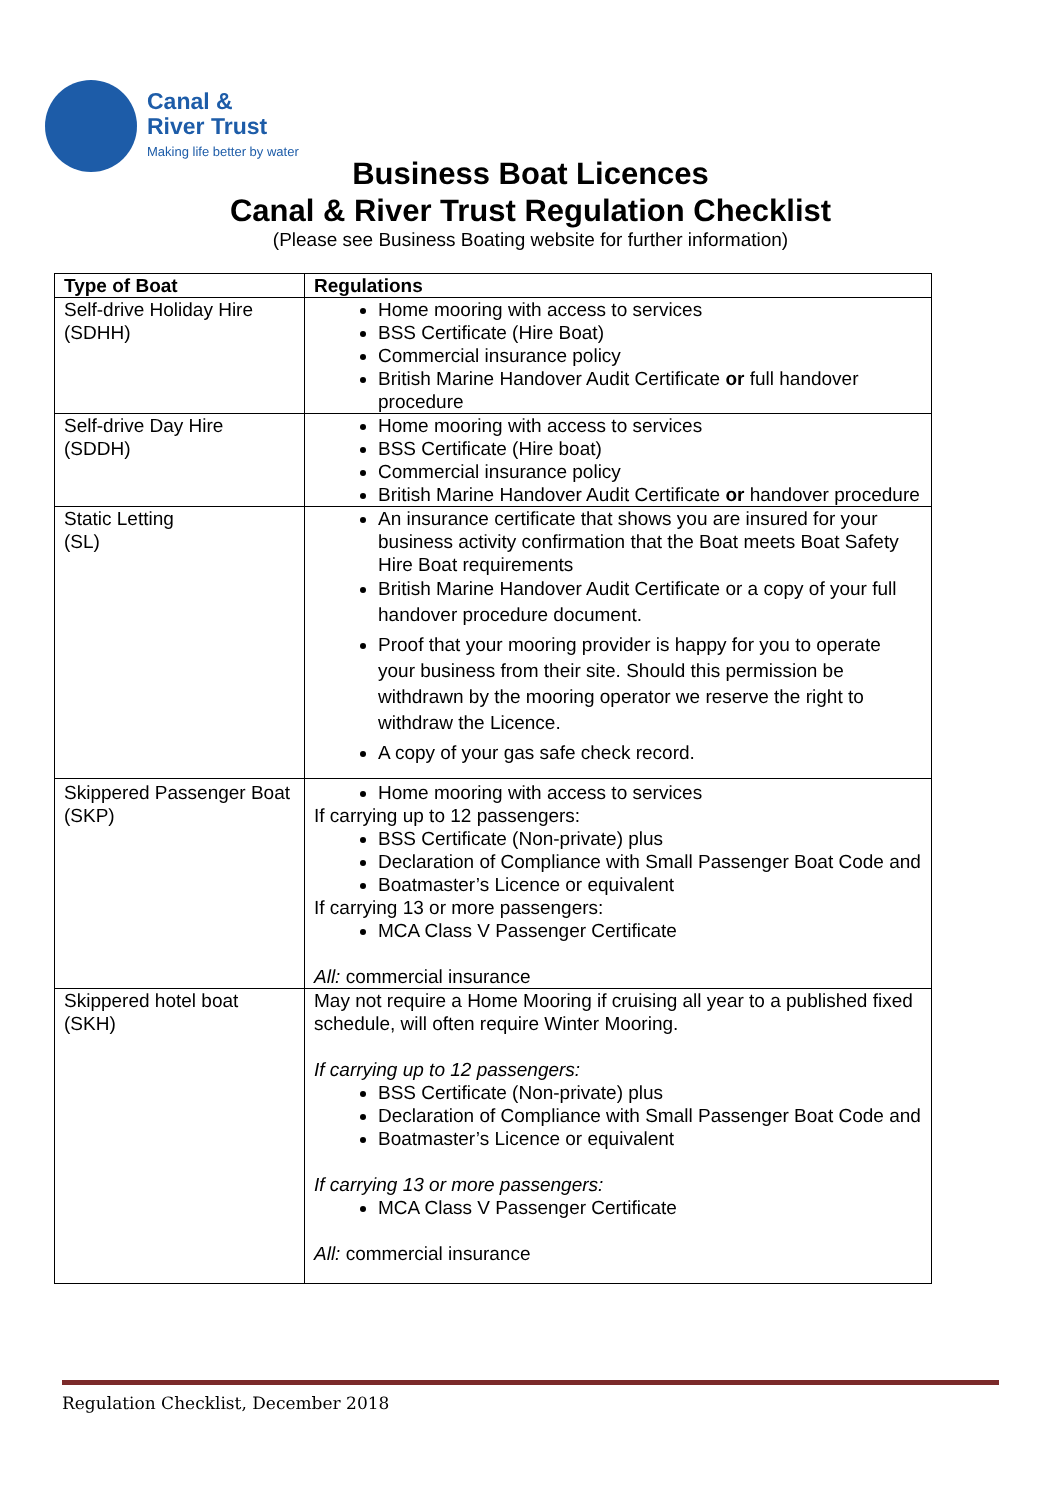Canal &
River Trust
Making life better by water
Business Boat Licences
Canal & River Trust Regulation Checklist
(Please see Business Boating website for further information)
| Type of Boat | Regulations |
| --- | --- |
| Self-drive Holiday Hire (SDHH) | Home mooring with access to services BSS Certificate (Hire Boat) Commercial insurance policy British Marine Handover Audit Certificate or full handover procedure |
| Self-drive Day Hire (SDDH) | Home mooring with access to services BSS Certificate (Hire boat) Commercial insurance policy British Marine Handover Audit Certificate or handover procedure |
| Static Letting (SL) | An insurance certificate that shows you are insured for your business activity confirmation that the Boat meets Boat Safety Hire Boat requirements British Marine Handover Audit Certificate or a copy of your full handover procedure document. Proof that your mooring provider is happy for you to operate your business from their site. Should this permission be withdrawn by the mooring operator we reserve the right to withdraw the Licence. A copy of your gas safe check record. |
| Skippered Passenger Boat (SKP) | Home mooring with access to services If carrying up to 12 passengers: BSS Certificate (Non-private) plus Declaration of Compliance with Small Passenger Boat Code and Boatmaster’s Licence or equivalent If carrying 13 or more passengers: MCA Class V Passenger Certificate All: commercial insurance |
| Skippered hotel boat (SKH) | May not require a Home Mooring if cruising all year to a published fixed schedule, will often require Winter Mooring. If carrying up to 12 passengers: BSS Certificate (Non-private) plus Declaration of Compliance with Small Passenger Boat Code and Boatmaster’s Licence or equivalent If carrying 13 or more passengers: MCA Class V Passenger Certificate All: commercial insurance |
Regulation Checklist, December 2018